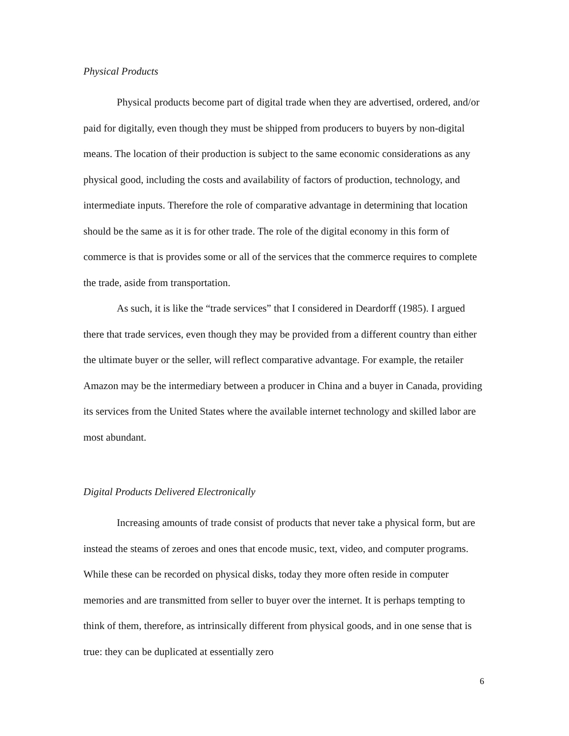Physical Products
Physical products become part of digital trade when they are advertised, ordered, and/or paid for digitally, even though they must be shipped from producers to buyers by non-digital means. The location of their production is subject to the same economic considerations as any physical good, including the costs and availability of factors of production, technology, and intermediate inputs. Therefore the role of comparative advantage in determining that location should be the same as it is for other trade. The role of the digital economy in this form of commerce is that is provides some or all of the services that the commerce requires to complete the trade, aside from transportation.
As such, it is like the “trade services” that I considered in Deardorff (1985). I argued there that trade services, even though they may be provided from a different country than either the ultimate buyer or the seller, will reflect comparative advantage. For example, the retailer Amazon may be the intermediary between a producer in China and a buyer in Canada, providing its services from the United States where the available internet technology and skilled labor are most abundant.
Digital Products Delivered Electronically
Increasing amounts of trade consist of products that never take a physical form, but are instead the steams of zeroes and ones that encode music, text, video, and computer programs. While these can be recorded on physical disks, today they more often reside in computer memories and are transmitted from seller to buyer over the internet. It is perhaps tempting to think of them, therefore, as intrinsically different from physical goods, and in one sense that is true: they can be duplicated at essentially zero
6